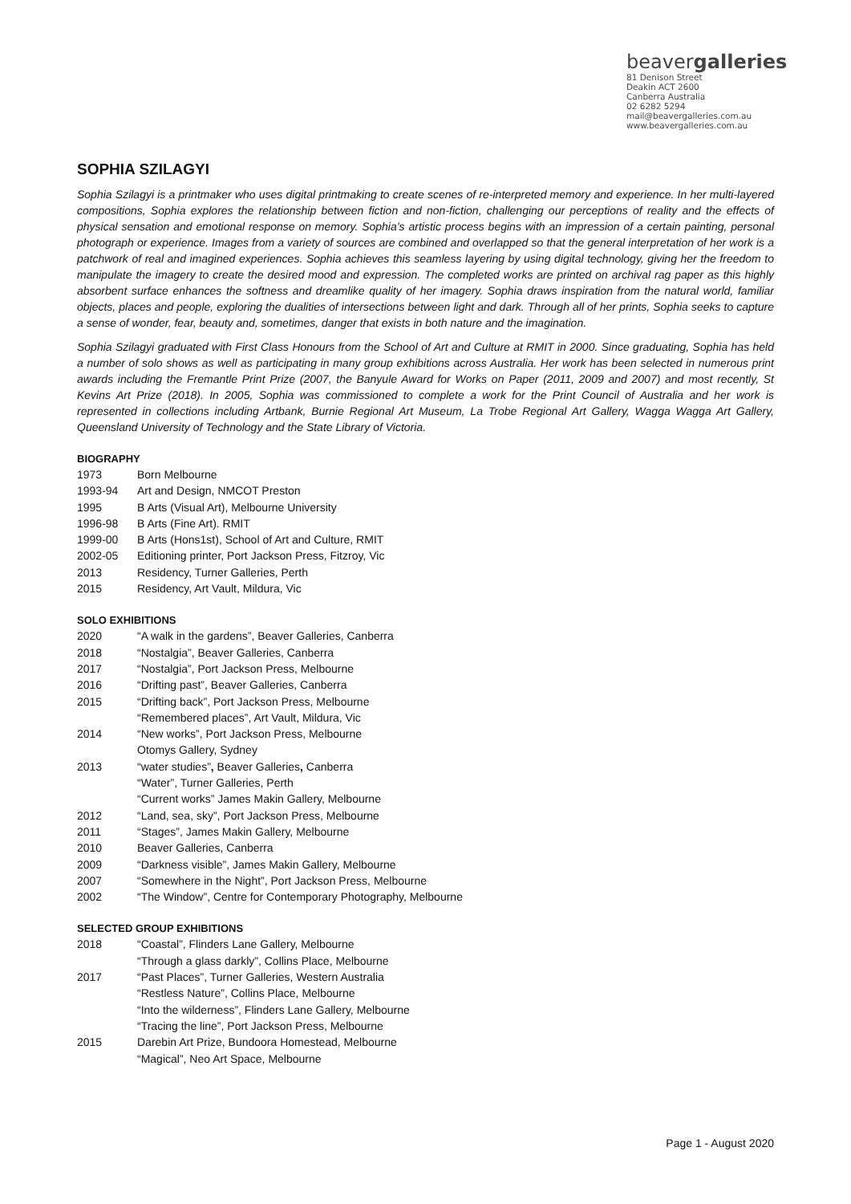beavergalleries
81 Denison Street
Deakin ACT 2600
Canberra Australia
02 6282 5294
mail@beavergalleries.com.au
www.beavergalleries.com.au
SOPHIA SZILAGYI
Sophia Szilagyi is a printmaker who uses digital printmaking to create scenes of re-interpreted memory and experience. In her multi-layered compositions, Sophia explores the relationship between fiction and non-fiction, challenging our perceptions of reality and the effects of physical sensation and emotional response on memory. Sophia’s artistic process begins with an impression of a certain painting, personal photograph or experience. Images from a variety of sources are combined and overlapped so that the general interpretation of her work is a patchwork of real and imagined experiences. Sophia achieves this seamless layering by using digital technology, giving her the freedom to manipulate the imagery to create the desired mood and expression. The completed works are printed on archival rag paper as this highly absorbent surface enhances the softness and dreamlike quality of her imagery. Sophia draws inspiration from the natural world, familiar objects, places and people, exploring the dualities of intersections between light and dark. Through all of her prints, Sophia seeks to capture a sense of wonder, fear, beauty and, sometimes, danger that exists in both nature and the imagination.
Sophia Szilagyi graduated with First Class Honours from the School of Art and Culture at RMIT in 2000. Since graduating, Sophia has held a number of solo shows as well as participating in many group exhibitions across Australia. Her work has been selected in numerous print awards including the Fremantle Print Prize (2007, the Banyule Award for Works on Paper (2011, 2009 and 2007) and most recently, St Kevins Art Prize (2018). In 2005, Sophia was commissioned to complete a work for the Print Council of Australia and her work is represented in collections including Artbank, Burnie Regional Art Museum, La Trobe Regional Art Gallery, Wagga Wagga Art Gallery, Queensland University of Technology and the State Library of Victoria.
BIOGRAPHY
1973 Born Melbourne
1993-94 Art and Design, NMCOT Preston
1995 B Arts (Visual Art), Melbourne University
1996-98 B Arts (Fine Art). RMIT
1999-00 B Arts (Hons1st), School of Art and Culture, RMIT
2002-05 Editioning printer, Port Jackson Press, Fitzroy, Vic
2013 Residency, Turner Galleries, Perth
2015 Residency, Art Vault, Mildura, Vic
SOLO EXHIBITIONS
2020 “A walk in the gardens”, Beaver Galleries, Canberra
2018 “Nostalgia”, Beaver Galleries, Canberra
2017 “Nostalgia”, Port Jackson Press, Melbourne
2016 “Drifting past”, Beaver Galleries, Canberra
2015 “Drifting back”, Port Jackson Press, Melbourne
“Remembered places”, Art Vault, Mildura, Vic
2014 “New works”, Port Jackson Press, Melbourne
Otomys Gallery, Sydney
2013 “water studies”, Beaver Galleries, Canberra
“Water”, Turner Galleries, Perth
“Current works” James Makin Gallery, Melbourne
2012 “Land, sea, sky”, Port Jackson Press, Melbourne
2011 “Stages”, James Makin Gallery, Melbourne
2010 Beaver Galleries, Canberra
2009 “Darkness visible”, James Makin Gallery, Melbourne
2007 “Somewhere in the Night”, Port Jackson Press, Melbourne
2002 “The Window”, Centre for Contemporary Photography, Melbourne
SELECTED GROUP EXHIBITIONS
2018 “Coastal”, Flinders Lane Gallery, Melbourne
“Through a glass darkly”, Collins Place, Melbourne
2017 “Past Places”, Turner Galleries, Western Australia
“Restless Nature”, Collins Place, Melbourne
“Into the wilderness”, Flinders Lane Gallery, Melbourne
“Tracing the line”, Port Jackson Press, Melbourne
2015 Darebin Art Prize, Bundoora Homestead, Melbourne
“Magical”, Neo Art Space, Melbourne
Page 1 - August 2020